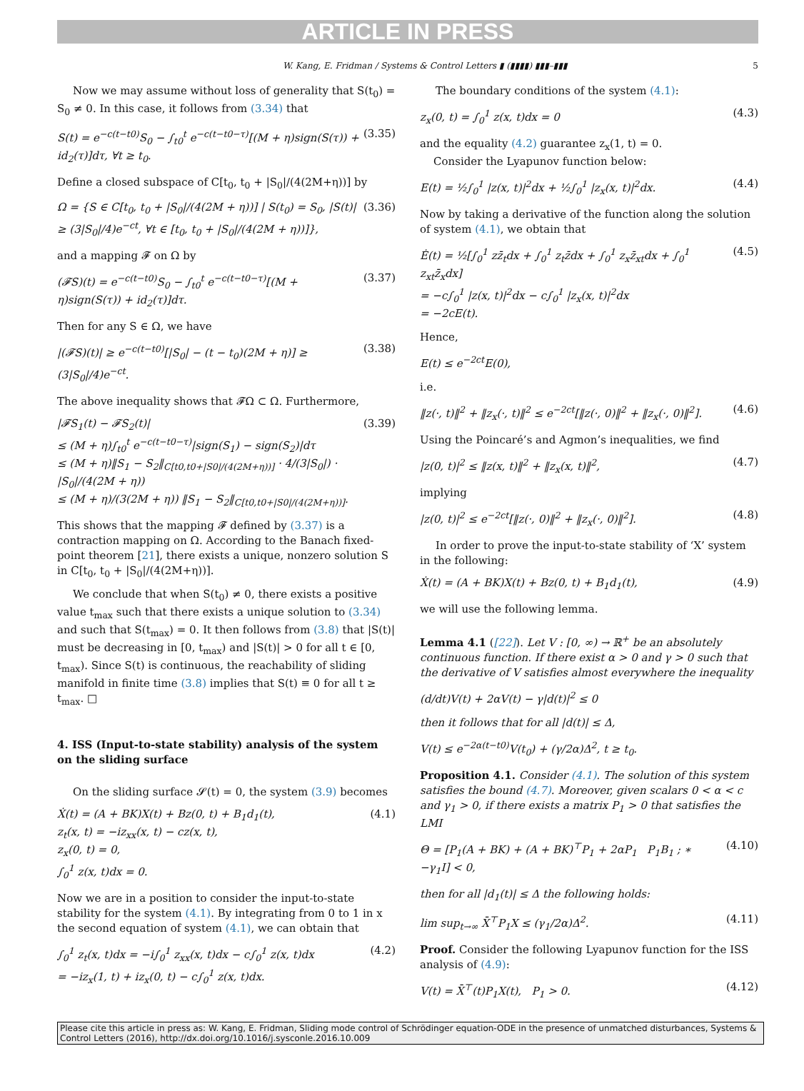ARTICLE IN PRESS
W. Kang, E. Fridman / Systems & Control Letters ▮ (▮▮▮▮) ▮▮▮–▮▮▮ 5
Now we may assume without loss of generality that S(t<sub>0</sub>) = S<sub>0</sub> ≠ 0. In this case, it follows from (3.34) that
S(t) = e<sup>−c(t−t0)</sup>S<sub>0</sub> − ∫<sub>t0</sub><sup>t</sup> e<sup>−c(t−t0−τ)</sup>[(M + η)sign(S(τ)) + id<sub>2</sub>(τ)]dτ, ∀t ≥ t<sub>0</sub>. (3.35)
Define a closed subspace of C[t<sub>0</sub>, t<sub>0</sub> + |S<sub>0</sub>|/(4(2M+η))] by
Ω = {S ∈ C[t<sub>0</sub>, t<sub>0</sub> + |S<sub>0</sub>|/(4(2M + η))] | S(t<sub>0</sub>) = S<sub>0</sub>, |S(t)| ≥ (3|S<sub>0</sub>|/4)e<sup>−ct</sup>, ∀t ∈ [t<sub>0</sub>, t<sub>0</sub> + |S<sub>0</sub>|/(4(2M + η))]}, (3.36)
and a mapping 𝓕 on Ω by
(𝓕S)(t) = e<sup>−c(t−t0)</sup>S<sub>0</sub> − ∫<sub>t0</sub><sup>t</sup> e<sup>−c(t−t0−τ)</sup>[(M + η)sign(S(τ)) + id<sub>2</sub>(τ)]dτ. (3.37)
Then for any S ∈ Ω, we have
|(𝓕S)(t)| ≥ e<sup>−c(t−t0)</sup>[|S<sub>0</sub>| − (t − t<sub>0</sub>)(2M + η)] ≥ (3|S<sub>0</sub>|/4)e<sup>−ct</sup>. (3.38)
The above inequality shows that 𝓕Ω ⊂ Ω. Furthermore,
|𝓕S<sub>1</sub>(t) − 𝓕S<sub>2</sub>(t)|
≤ (M + η)∫<sub>t0</sub><sup>t</sup> e<sup>−c(t−t0−τ)</sup>|sign(S<sub>1</sub>) − sign(S<sub>2</sub>)|dτ
≤ (M + η)‖S<sub>1</sub> − S<sub>2</sub>‖<sub>C[t0,t0+|S0|/(4(2M+η))]</sub> · 4/(3|S<sub>0</sub>|) · |S<sub>0</sub>|/(4(2M + η))
≤ (M + η)/(3(2M + η)) ‖S<sub>1</sub> − S<sub>2</sub>‖<sub>C[t0,t0+|S0|/(4(2M+η))]</sub>. (3.39)
This shows that the mapping 𝓕 defined by (3.37) is a contraction mapping on Ω. According to the Banach fixed-point theorem [21], there exists a unique, nonzero solution S in C[t<sub>0</sub>, t<sub>0</sub> + |S<sub>0</sub>|/(4(2M+η))].
We conclude that when S(t<sub>0</sub>) ≠ 0, there exists a positive value t<sub>max</sub> such that there exists a unique solution to (3.34) and such that S(t<sub>max</sub>) = 0. It then follows from (3.8) that |S(t)| must be decreasing in [0, t<sub>max</sub>) and |S(t)| > 0 for all t ∈ [0, t<sub>max</sub>). Since S(t) is continuous, the reachability of sliding manifold in finite time (3.8) implies that S(t) ≡ 0 for all t ≥ t<sub>max</sub>. □
4. ISS (Input-to-state stability) analysis of the system on the sliding surface
On the sliding surface 𝓢(t) = 0, the system (3.9) becomes
Ẋ(t) = (A + BK)X(t) + Bz(0, t) + B<sub>1</sub>d<sub>1</sub>(t),
z<sub>t</sub>(x, t) = −iz<sub>xx</sub>(x, t) − cz(x, t),
z<sub>x</sub>(0, t) = 0,
∫<sub>0</sub><sup>1</sup> z(x, t)dx = 0. (4.1)
Now we are in a position to consider the input-to-state stability for the system (4.1). By integrating from 0 to 1 in x the second equation of system (4.1), we can obtain that
∫<sub>0</sub><sup>1</sup> z<sub>t</sub>(x, t)dx = −i∫<sub>0</sub><sup>1</sup> z<sub>xx</sub>(x, t)dx − c∫<sub>0</sub><sup>1</sup> z(x, t)dx
= −iz<sub>x</sub>(1, t) + iz<sub>x</sub>(0, t) − c∫<sub>0</sub><sup>1</sup> z(x, t)dx. (4.2)
The boundary conditions of the system (4.1):
z<sub>x</sub>(0, t) = ∫<sub>0</sub><sup>1</sup> z(x, t)dx = 0 (4.3)
and the equality (4.2) guarantee z<sub>x</sub>(1, t) = 0.
Consider the Lyapunov function below:
E(t) = ½∫<sub>0</sub><sup>1</sup> |z(x, t)|<sup>2</sup>dx + ½∫<sub>0</sub><sup>1</sup> |z<sub>x</sub>(x, t)|<sup>2</sup>dx. (4.4)
Now by taking a derivative of the function along the solution of system (4.1), we obtain that
Ė(t) = ½[∫<sub>0</sub><sup>1</sup> zz̄<sub>t</sub>dx + ∫<sub>0</sub><sup>1</sup> z<sub>t</sub>z̄dx + ∫<sub>0</sub><sup>1</sup> z<sub>x</sub>z̄<sub>xt</sub>dx + ∫<sub>0</sub><sup>1</sup> z<sub>xt</sub>z̄<sub>x</sub>dx]
= −c∫<sub>0</sub><sup>1</sup> |z(x, t)|<sup>2</sup>dx − c∫<sub>0</sub><sup>1</sup> |z<sub>x</sub>(x, t)|<sup>2</sup>dx
= −2cE(t). (4.5)
Hence,
E(t) ≤ e<sup>−2ct</sup>E(0),
i.e.
‖z(·, t)‖<sup>2</sup> + ‖z<sub>x</sub>(·, t)‖<sup>2</sup> ≤ e<sup>−2ct</sup>[‖z(·, 0)‖<sup>2</sup> + ‖z<sub>x</sub>(·, 0)‖<sup>2</sup>]. (4.6)
Using the Poincaré’s and Agmon’s inequalities, we find
|z(0, t)|<sup>2</sup> ≤ ‖z(x, t)‖<sup>2</sup> + ‖z<sub>x</sub>(x, t)‖<sup>2</sup>, (4.7)
implying
|z(0, t)|<sup>2</sup> ≤ e<sup>−2ct</sup>[‖z(·, 0)‖<sup>2</sup> + ‖z<sub>x</sub>(·, 0)‖<sup>2</sup>]. (4.8)
In order to prove the input-to-state stability of ‘X’ system in the following:
Ẋ(t) = (A + BK)X(t) + Bz(0, t) + B<sub>1</sub>d<sub>1</sub>(t), (4.9)
we will use the following lemma.
Lemma 4.1 ([22]). Let V : [0, ∞) → ℝ<sup>+</sup> be an absolutely continuous function. If there exist α > 0 and γ > 0 such that the derivative of V satisfies almost everywhere the inequality
(d/dt)V(t) + 2αV(t) − γ|d(t)|<sup>2</sup> ≤ 0
then it follows that for all |d(t)| ≤ Δ,
V(t) ≤ e<sup>−2α(t−t0)</sup>V(t<sub>0</sub>) + (γ/2α)Δ<sup>2</sup>, t ≥ t<sub>0</sub>.
Proposition 4.1. Consider (4.1). The solution of this system satisfies the bound (4.7). Moreover, given scalars 0 < α < c and γ<sub>1</sub> > 0, if there exists a matrix P<sub>1</sub> > 0 that satisfies the LMI
Θ = [P<sub>1</sub>(A + BK) + (A + BK)<sup>⊤</sup>P<sub>1</sub> + 2αP<sub>1</sub> P<sub>1</sub>B<sub>1</sub> ; ∗ −γ<sub>1</sub>I] < 0, (4.10)
then for all |d<sub>1</sub>(t)| ≤ Δ the following holds:
lim sup<sub>t→∞</sub> X̄<sup>⊤</sup>P<sub>1</sub>X ≤ (γ<sub>1</sub>/2α)Δ<sup>2</sup>. (4.11)
Proof. Consider the following Lyapunov function for the ISS analysis of (4.9):
V(t) = X̄<sup>⊤</sup>(t)P<sub>1</sub>X(t), P<sub>1</sub> > 0. (4.12)
Please cite this article in press as: W. Kang, E. Fridman, Sliding mode control of Schrödinger equation-ODE in the presence of unmatched disturbances, Systems & Control Letters (2016), http://dx.doi.org/10.1016/j.sysconle.2016.10.009